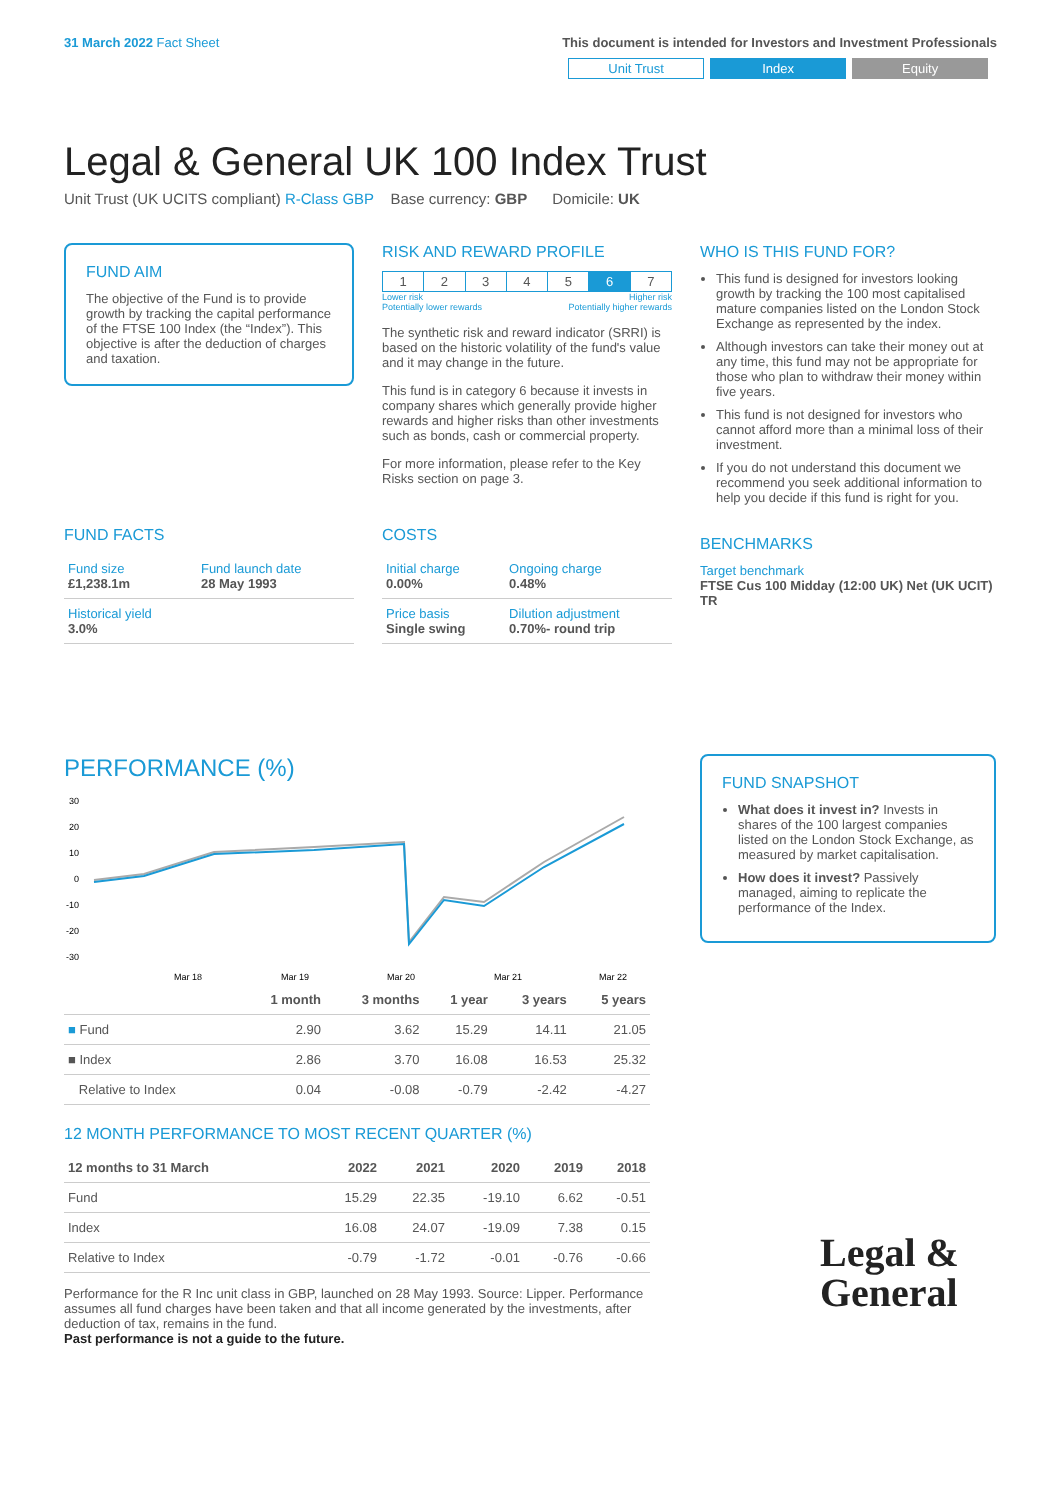31 March 2022 Fact Sheet This document is intended for Investors and Investment Professionals
Unit Trust Index Equity
Legal & General UK 100 Index Trust
Unit Trust (UK UCITS compliant) R-Class GBP Base currency: GBP Domicile: UK
FUND AIM
The objective of the Fund is to provide growth by tracking the capital performance of the FTSE 100 Index (the “Index”). This objective is after the deduction of charges and taxation.
FUND FACTS
| Fund size £1,238.1m | Fund launch date 28 May 1993 |
| Historical yield 3.0% | |
RISK AND REWARD PROFILE
| 1 | 2 | 3 | 4 | 5 | 6 | 7 |
Lower risk
Potentially lower rewards Higher risk
Potentially higher rewards
The synthetic risk and reward indicator (SRRI) is based on the historic volatility of the fund's value and it may change in the future.
This fund is in category 6 because it invests in company shares which generally provide higher rewards and higher risks than other investments such as bonds, cash or commercial property.
For more information, please refer to the Key Risks section on page 3.
COSTS
| Initial charge 0.00% | Ongoing charge 0.48% |
| Price basis Single swing | Dilution adjustment 0.70%- round trip |
WHO IS THIS FUND FOR?
This fund is designed for investors looking growth by tracking the 100 most capitalised mature companies listed on the London Stock Exchange as represented by the index.
Although investors can take their money out at any time, this fund may not be appropriate for those who plan to withdraw their money within five years.
This fund is not designed for investors who cannot afford more than a minimal loss of their investment.
If you do not understand this document we recommend you seek additional information to help you decide if this fund is right for you.
BENCHMARKS
Target benchmark
FTSE Cus 100 Midday (12:00 UK) Net (UK UCIT) TR
PERFORMANCE (%)
30
20
10
0
-10
-20
-30
Mar 18
Mar 19
Mar 20
Mar 21
Mar 22
| | 1 month | 3 months | 1 year | 3 years | 5 years |
| --- | --- | --- | --- | --- | --- |
| ■ Fund | 2.90 | 3.62 | 15.29 | 14.11 | 21.05 |
| ■ Index | 2.86 | 3.70 | 16.08 | 16.53 | 25.32 |
| Relative to Index | 0.04 | -0.08 | -0.79 | -2.42 | -4.27 |
12 MONTH PERFORMANCE TO MOST RECENT QUARTER (%)
| 12 months to 31 March | 2022 | 2021 | 2020 | 2019 | 2018 |
| --- | --- | --- | --- | --- | --- |
| Fund | 15.29 | 22.35 | -19.10 | 6.62 | -0.51 |
| Index | 16.08 | 24.07 | -19.09 | 7.38 | 0.15 |
| Relative to Index | -0.79 | -1.72 | -0.01 | -0.76 | -0.66 |
Performance for the R Inc unit class in GBP, launched on 28 May 1993. Source: Lipper. Performance assumes all fund charges have been taken and that all income generated by the investments, after deduction of tax, remains in the fund.
Past performance is not a guide to the future.
FUND SNAPSHOT
What does it invest in? Invests in shares of the 100 largest companies listed on the London Stock Exchange, as measured by market capitalisation.
How does it invest? Passively managed, aiming to replicate the performance of the Index.
Legal &
General